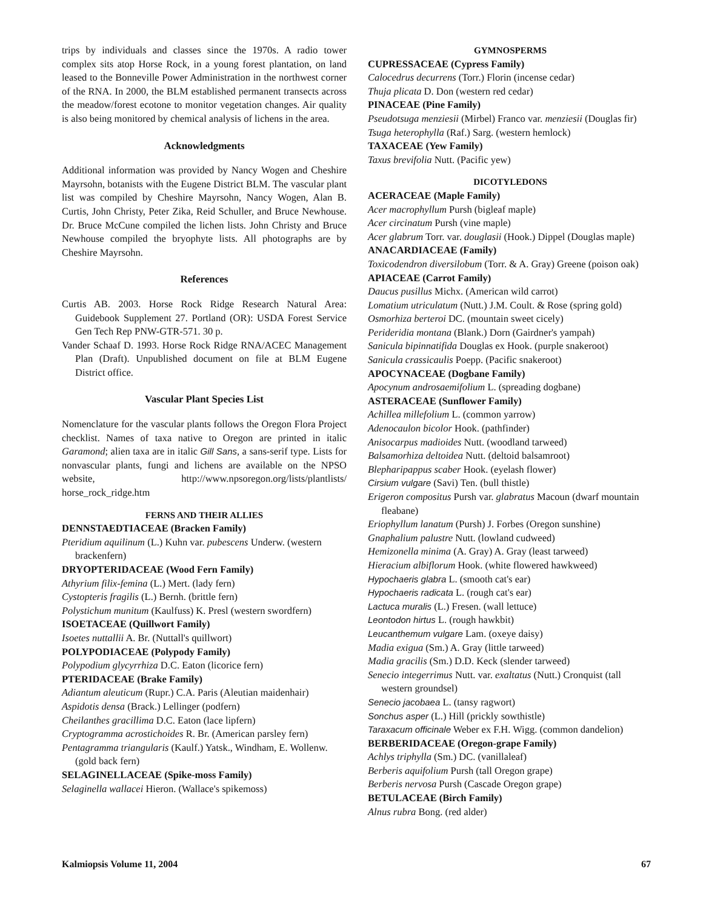trips by individuals and classes since the 1970s. A radio tower complex sits atop Horse Rock, in a young forest plantation, on land leased to the Bonneville Power Administration in the northwest corner of the RNA. In 2000, the BLM established permanent transects across the meadow/forest ecotone to monitor vegetation changes. Air quality is also being monitored by chemical analysis of lichens in the area.
Acknowledgments
Additional information was provided by Nancy Wogen and Cheshire Mayrsohn, botanists with the Eugene District BLM. The vascular plant list was compiled by Cheshire Mayrsohn, Nancy Wogen, Alan B. Curtis, John Christy, Peter Zika, Reid Schuller, and Bruce Newhouse. Dr. Bruce McCune compiled the lichen lists. John Christy and Bruce Newhouse compiled the bryophyte lists. All photographs are by Cheshire Mayrsohn.
References
Curtis AB. 2003. Horse Rock Ridge Research Natural Area: Guidebook Supplement 27. Portland (OR): USDA Forest Service Gen Tech Rep PNW-GTR-571. 30 p.
Vander Schaaf D. 1993. Horse Rock Ridge RNA/ACEC Management Plan (Draft). Unpublished document on file at BLM Eugene District office.
Vascular Plant Species List
Nomenclature for the vascular plants follows the Oregon Flora Project checklist. Names of taxa native to Oregon are printed in italic Garamond; alien taxa are in italic Gill Sans, a sans-serif type. Lists for nonvascular plants, fungi and lichens are available on the NPSO website, http://www.npsoregon.org/lists/plantlists/ horse_rock_ridge.htm
FERNS AND THEIR ALLIES
DENNSTAEDTIACEAE (Bracken Family)
Pteridium aquilinum (L.) Kuhn var. pubescens Underw. (western brackenfern)
DRYOPTERIDACEAE (Wood Fern Family)
Athyrium filix-femina (L.) Mert. (lady fern)
Cystopteris fragilis (L.) Bernh. (brittle fern)
Polystichum munitum (Kaulfuss) K. Presl (western swordfern)
ISOETACEAE (Quillwort Family)
Isoetes nuttallii A. Br. (Nuttall's quillwort)
POLYPODIACEAE (Polypody Family)
Polypodium glycyrrhiza D.C. Eaton (licorice fern)
PTERIDACEAE (Brake Family)
Adiantum aleuticum (Rupr.) C.A. Paris (Aleutian maidenhair)
Aspidotis densa (Brack.) Lellinger (podfern)
Cheilanthes gracillima D.C. Eaton (lace lipfern)
Cryptogramma acrostichoides R. Br. (American parsley fern)
Pentagramma triangularis (Kaulf.) Yatsk., Windham, E. Wollenw. (gold back fern)
SELAGINELLACEAE (Spike-moss Family)
Selaginella wallacei Hieron. (Wallace's spikemoss)
GYMNOSPERMS
CUPRESSACEAE (Cypress Family)
Calocedrus decurrens (Torr.) Florin (incense cedar)
Thuja plicata D. Don (western red cedar)
PINACEAE (Pine Family)
Pseudotsuga menziesii (Mirbel) Franco var. menziesii (Douglas fir)
Tsuga heterophylla (Raf.) Sarg. (western hemlock)
TAXACEAE (Yew Family)
Taxus brevifolia Nutt. (Pacific yew)
DICOTYLEDONS
ACERACEAE (Maple Family)
Acer macrophyllum Pursh (bigleaf maple)
Acer circinatum Pursh (vine maple)
Acer glabrum Torr. var. douglasii (Hook.) Dippel (Douglas maple)
ANACARDIACEAE (Family)
Toxicodendron diversilobum (Torr. & A. Gray) Greene (poison oak)
APIACEAE (Carrot Family)
Daucus pusillus Michx. (American wild carrot)
Lomatium utriculatum (Nutt.) J.M. Coult. & Rose (spring gold)
Osmorhiza berteroi DC. (mountain sweet cicely)
Perideridia montana (Blank.) Dorn (Gairdner's yampah)
Sanicula bipinnatifida Douglas ex Hook. (purple snakeroot)
Sanicula crassicaulis Poepp. (Pacific snakeroot)
APOCYNACEAE (Dogbane Family)
Apocynum androsaemifolium L. (spreading dogbane)
ASTERACEAE (Sunflower Family)
Achillea millefolium L. (common yarrow)
Adenocaulon bicolor Hook. (pathfinder)
Anisocarpus madioides Nutt. (woodland tarweed)
Balsamorhiza deltoidea Nutt. (deltoid balsamroot)
Blepharipappus scaber Hook. (eyelash flower)
Cirsium vulgare (Savi) Ten. (bull thistle)
Erigeron compositus Pursh var. glabratus Macoun (dwarf mountain fleabane)
Eriophyllum lanatum (Pursh) J. Forbes (Oregon sunshine)
Gnaphalium palustre Nutt. (lowland cudweed)
Hemizonella minima (A. Gray) A. Gray (least tarweed)
Hieracium albiflorum Hook. (white flowered hawkweed)
Hypochaeris glabra L. (smooth cat's ear)
Hypochaeris radicata L. (rough cat's ear)
Lactuca muralis (L.) Fresen. (wall lettuce)
Leontodon hirtus L. (rough hawkbit)
Leucanthemum vulgare Lam. (oxeye daisy)
Madia exigua (Sm.) A. Gray (little tarweed)
Madia gracilis (Sm.) D.D. Keck (slender tarweed)
Senecio integerrimus Nutt. var. exaltatus (Nutt.) Cronquist (tall western groundsel)
Senecio jacobaea L. (tansy ragwort)
Sonchus asper (L.) Hill (prickly sowthistle)
Taraxacum officinale Weber ex F.H. Wigg. (common dandelion)
BERBERIDACEAE (Oregon-grape Family)
Achlys triphylla (Sm.) DC. (vanillaleaf)
Berberis aquifolium Pursh (tall Oregon grape)
Berberis nervosa Pursh (Cascade Oregon grape)
BETULACEAE (Birch Family)
Alnus rubra Bong. (red alder)
Kalmiopsis Volume 11, 2004 67